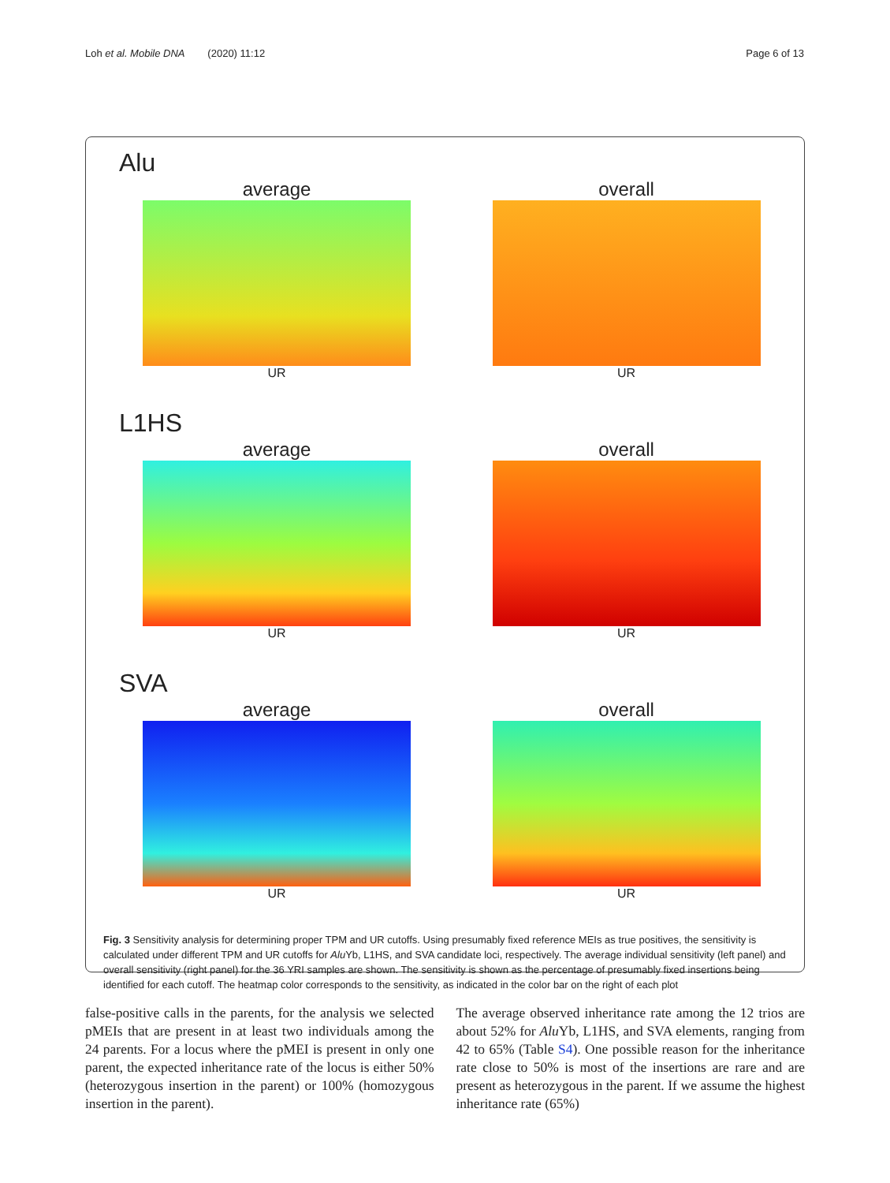Loh et al. Mobile DNA (2020) 11:12 Page 6 of 13
Alu
average
UR
overall
UR
L1HS
average
UR
overall
UR
SVA
average
UR
overall
UR
Fig. 3 Sensitivity analysis for determining proper TPM and UR cutoffs. Using presumably fixed reference MEIs as true positives, the sensitivity is calculated under different TPM and UR cutoffs for Alu Yb, L1HS, and SVA candidate loci, respectively. The average individual sensitivity (left panel) and overall sensitivity (right panel) for the 36 YRI samples are shown. The sensitivity is shown as the percentage of presumably fixed insertions being identified for each cutoff. The heatmap color corresponds to the sensitivity, as indicated in the color bar on the right of each plot
false-positive calls in the parents, for the analysis we selected pMEIs that are present in at least two individuals among the 24 parents. For a locus where the pMEI is present in only one parent, the expected inheritance rate of the locus is either 50% (heterozygous insertion in the parent) or 100% (homozygous insertion in the parent).
The average observed inheritance rate among the 12 trios are about 52% for Alu Yb, L1HS, and SVA elements, ranging from 42 to 65% (Table S4). One possible reason for the inheritance rate close to 50% is most of the insertions are rare and are present as heterozygous in the parent. If we assume the highest inheritance rate (65%)